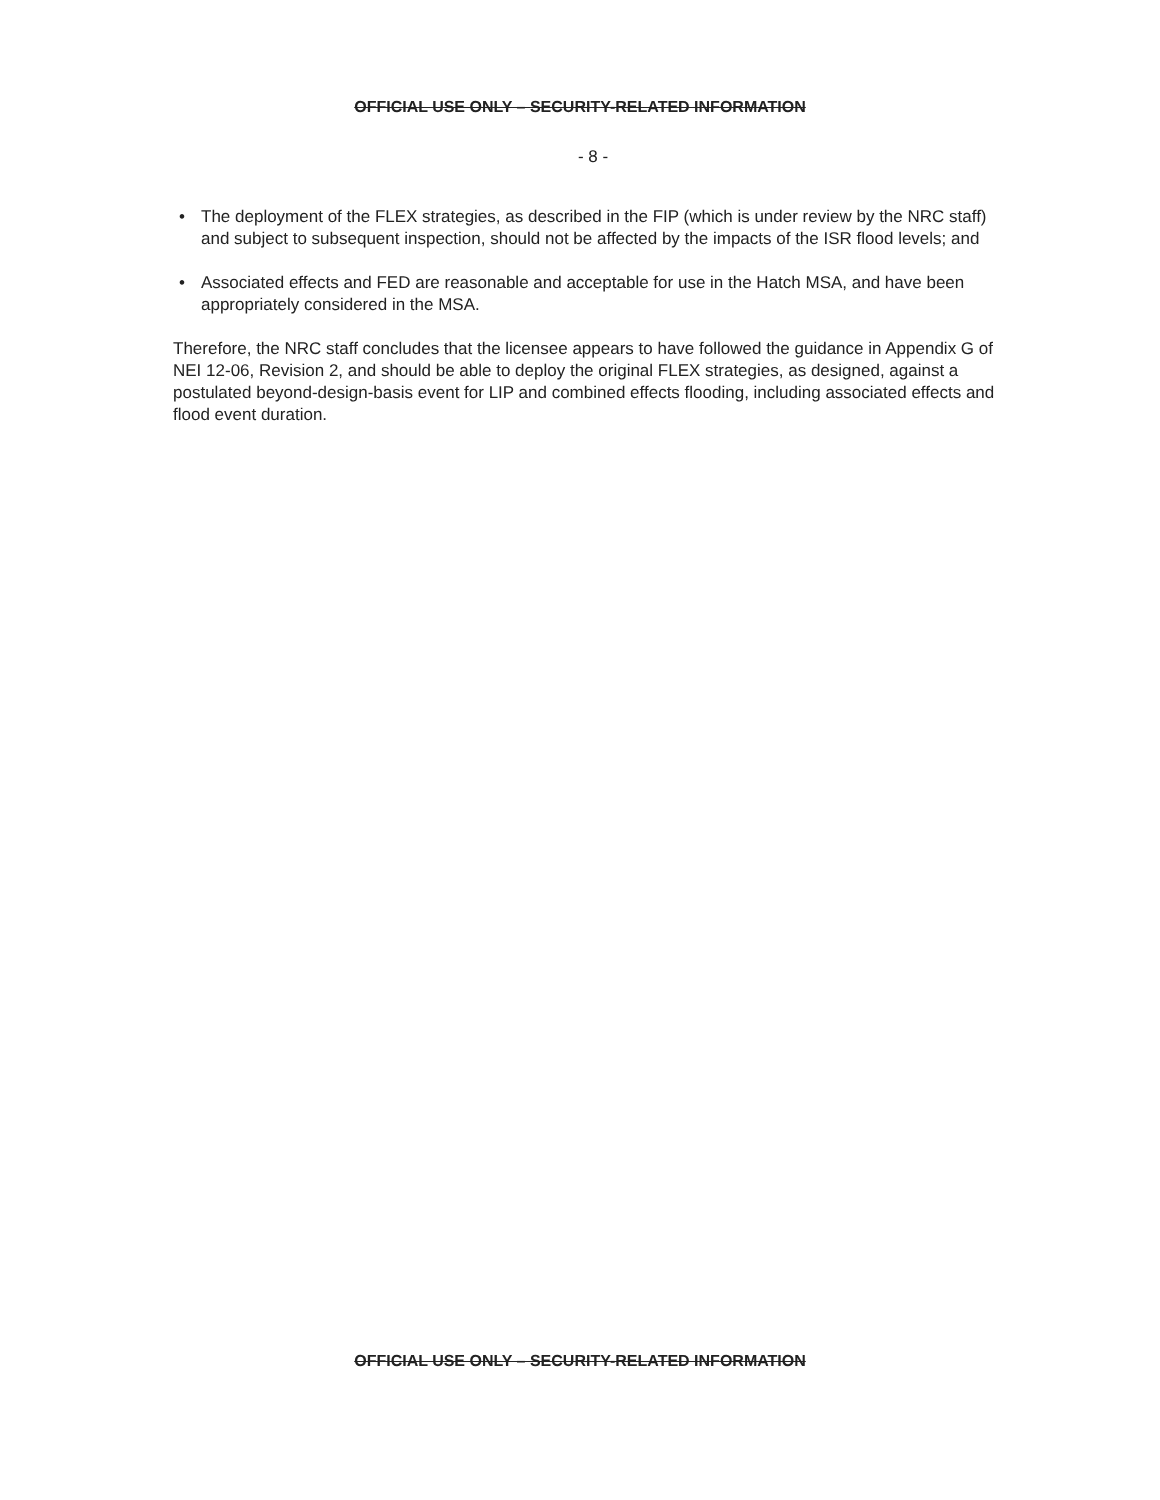OFFICIAL USE ONLY – SECURITY-RELATED INFORMATION
- 8 -
• The deployment of the FLEX strategies, as described in the FIP (which is under review by the NRC staff) and subject to subsequent inspection, should not be affected by the impacts of the ISR flood levels; and
• Associated effects and FED are reasonable and acceptable for use in the Hatch MSA, and have been appropriately considered in the MSA.
Therefore, the NRC staff concludes that the licensee appears to have followed the guidance in Appendix G of NEI 12-06, Revision 2, and should be able to deploy the original FLEX strategies, as designed, against a postulated beyond-design-basis event for LIP and combined effects flooding, including associated effects and flood event duration.
OFFICIAL USE ONLY – SECURITY-RELATED INFORMATION